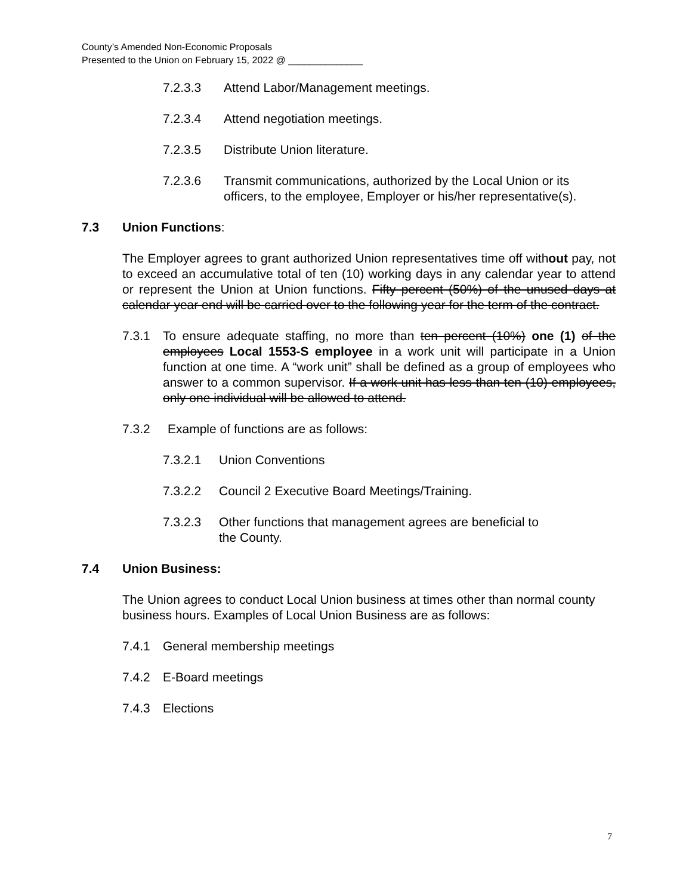County’s Amended Non-Economic Proposals
Presented to the Union on February 15, 2022 @ ______________
7.2.3.3 Attend Labor/Management meetings.
7.2.3.4 Attend negotiation meetings.
7.2.3.5 Distribute Union literature.
7.2.3.6 Transmit communications, authorized by the Local Union or its officers, to the employee, Employer or his/her representative(s).
7.3 Union Functions:
The Employer agrees to grant authorized Union representatives time off without pay, not to exceed an accumulative total of ten (10) working days in any calendar year to attend or represent the Union at Union functions. Fifty percent (50%) of the unused days at calendar year end will be carried over to the following year for the term of the contract.
7.3.1 To ensure adequate staffing, no more than ten percent (10%) one (1) of the employees Local 1553-S employee in a work unit will participate in a Union function at one time. A “work unit” shall be defined as a group of employees who answer to a common supervisor. If a work unit has less than ten (10) employees, only one individual will be allowed to attend.
7.3.2 Example of functions are as follows:
7.3.2.1 Union Conventions
7.3.2.2 Council 2 Executive Board Meetings/Training.
7.3.2.3 Other functions that management agrees are beneficial to
the County.
7.4 Union Business:
The Union agrees to conduct Local Union business at times other than normal county business hours. Examples of Local Union Business are as follows:
7.4.1 General membership meetings
7.4.2 E-Board meetings
7.4.3 Elections
7